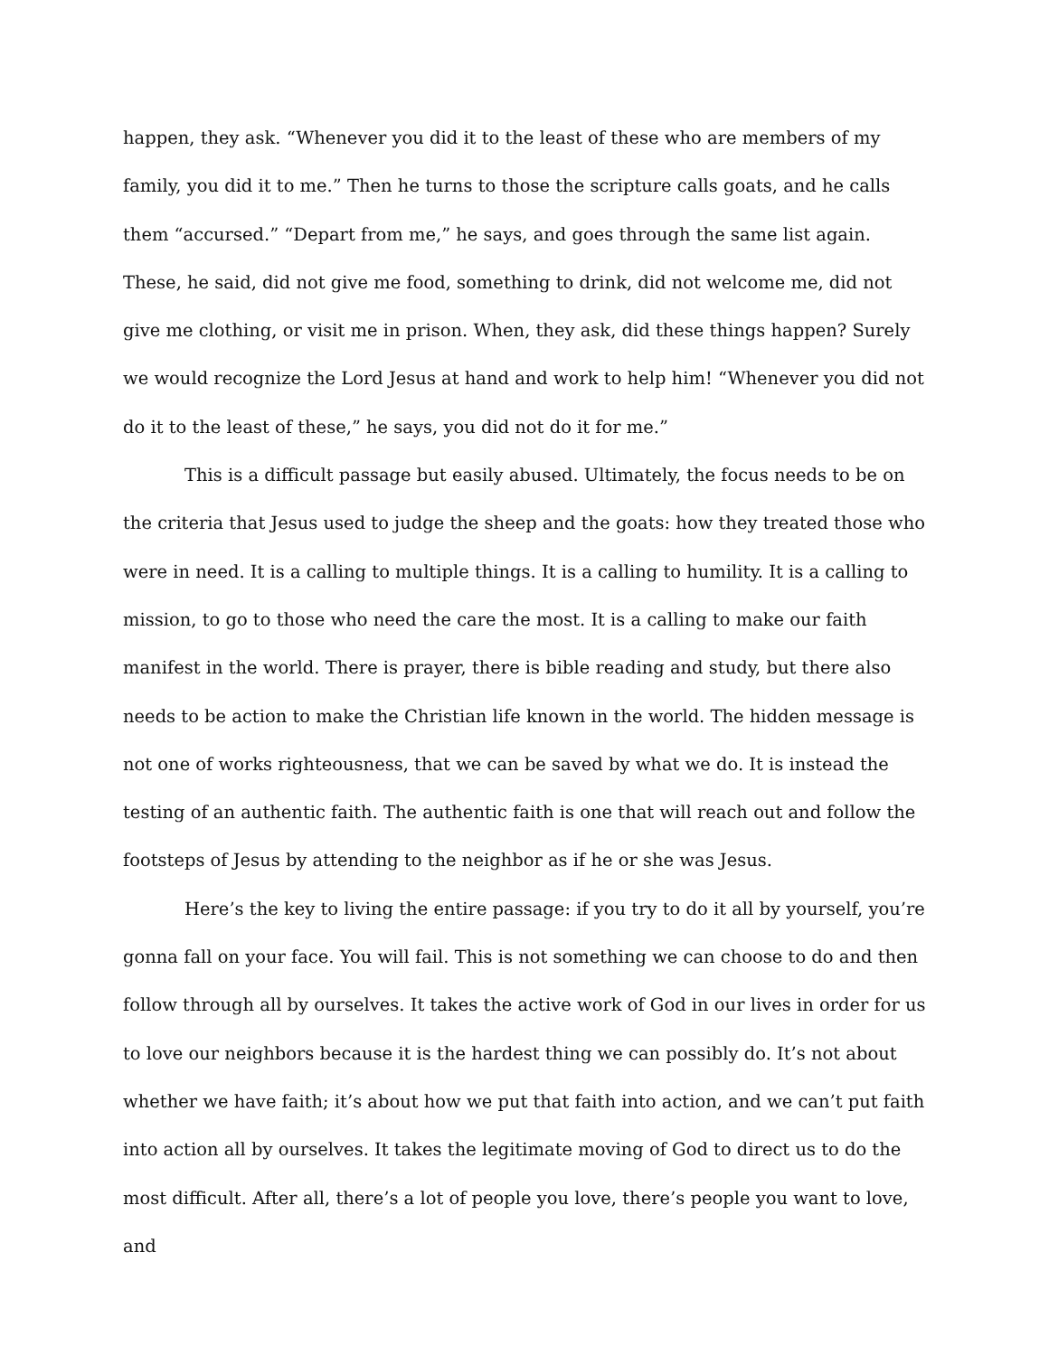happen, they ask. “Whenever you did it to the least of these who are members of my family, you did it to me.” Then he turns to those the scripture calls goats, and he calls them “accursed.” “Depart from me,” he says, and goes through the same list again. These, he said, did not give me food, something to drink, did not welcome me, did not give me clothing, or visit me in prison. When, they ask, did these things happen? Surely we would recognize the Lord Jesus at hand and work to help him! “Whenever you did not do it to the least of these,” he says, you did not do it for me.”
This is a difficult passage but easily abused. Ultimately, the focus needs to be on the criteria that Jesus used to judge the sheep and the goats: how they treated those who were in need. It is a calling to multiple things. It is a calling to humility. It is a calling to mission, to go to those who need the care the most. It is a calling to make our faith manifest in the world. There is prayer, there is bible reading and study, but there also needs to be action to make the Christian life known in the world. The hidden message is not one of works righteousness, that we can be saved by what we do. It is instead the testing of an authentic faith. The authentic faith is one that will reach out and follow the footsteps of Jesus by attending to the neighbor as if he or she was Jesus.
Here’s the key to living the entire passage: if you try to do it all by yourself, you’re gonna fall on your face. You will fail. This is not something we can choose to do and then follow through all by ourselves. It takes the active work of God in our lives in order for us to love our neighbors because it is the hardest thing we can possibly do. It’s not about whether we have faith; it’s about how we put that faith into action, and we can’t put faith into action all by ourselves. It takes the legitimate moving of God to direct us to do the most difficult. After all, there’s a lot of people you love, there’s people you want to love, and